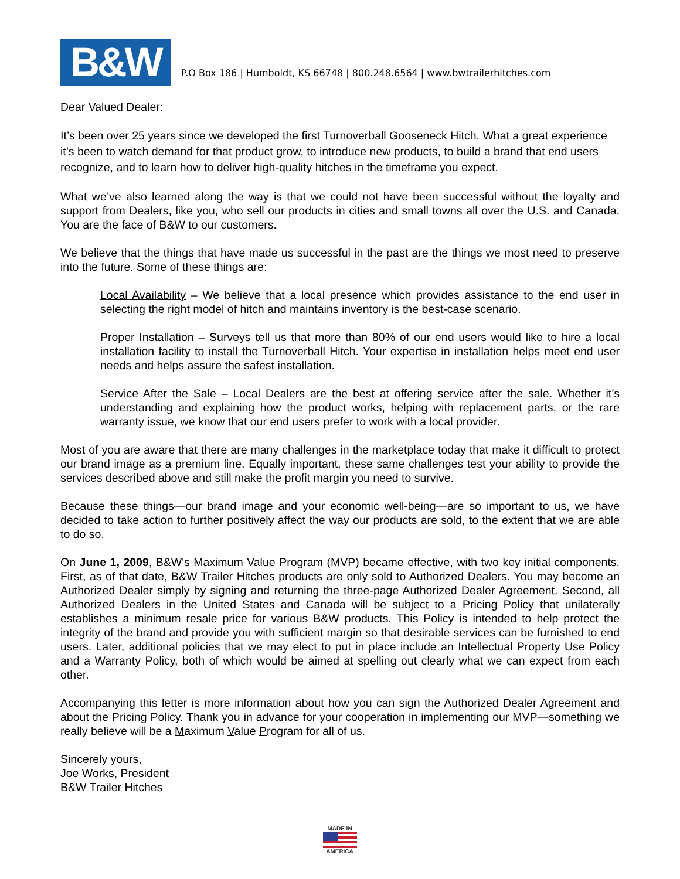B&W
P.O Box 186 | Humboldt, KS 66748 | 800.248.6564 | www.bwtrailerhitches.com
Dear Valued Dealer:
It’s been over 25 years since we developed the first Turnoverball Gooseneck Hitch. What a great experience it’s been to watch demand for that product grow, to introduce new products, to build a brand that end users recognize, and to learn how to deliver high-quality hitches in the timeframe you expect.
What we’ve also learned along the way is that we could not have been successful without the loyalty and support from Dealers, like you, who sell our products in cities and small towns all over the U.S. and Canada. You are the face of B&W to our customers.
We believe that the things that have made us successful in the past are the things we most need to preserve into the future. Some of these things are:
Local Availability – We believe that a local presence which provides assistance to the end user in selecting the right model of hitch and maintains inventory is the best-case scenario.
Proper Installation – Surveys tell us that more than 80% of our end users would like to hire a local installation facility to install the Turnoverball Hitch. Your expertise in installation helps meet end user needs and helps assure the safest installation.
Service After the Sale – Local Dealers are the best at offering service after the sale. Whether it’s understanding and explaining how the product works, helping with replacement parts, or the rare warranty issue, we know that our end users prefer to work with a local provider.
Most of you are aware that there are many challenges in the marketplace today that make it difficult to protect our brand image as a premium line. Equally important, these same challenges test your ability to provide the services described above and still make the profit margin you need to survive.
Because these things—our brand image and your economic well-being—are so important to us, we have decided to take action to further positively affect the way our products are sold, to the extent that we are able to do so.
On June 1, 2009, B&W's Maximum Value Program (MVP) became effective, with two key initial components. First, as of that date, B&W Trailer Hitches products are only sold to Authorized Dealers. You may become an Authorized Dealer simply by signing and returning the three-page Authorized Dealer Agreement. Second, all Authorized Dealers in the United States and Canada will be subject to a Pricing Policy that unilaterally establishes a minimum resale price for various B&W products. This Policy is intended to help protect the integrity of the brand and provide you with sufficient margin so that desirable services can be furnished to end users. Later, additional policies that we may elect to put in place include an Intellectual Property Use Policy and a Warranty Policy, both of which would be aimed at spelling out clearly what we can expect from each other.
Accompanying this letter is more information about how you can sign the Authorized Dealer Agreement and about the Pricing Policy. Thank you in advance for your cooperation in implementing our MVP—something we really believe will be a Maximum Value Program for all of us.
Sincerely yours,
Joe Works, President
B&W Trailer Hitches
MADE IN
AMERICA